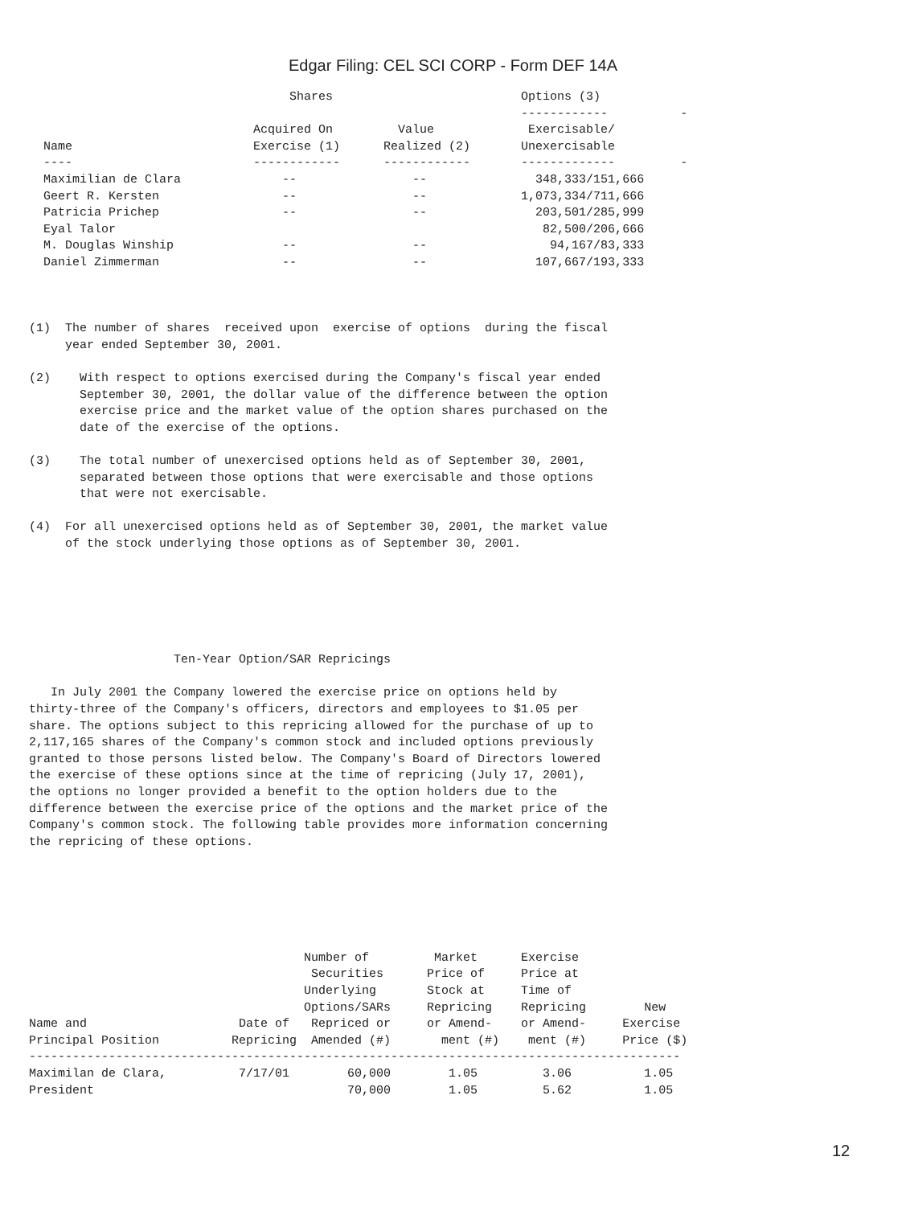Edgar Filing: CEL SCI CORP - Form DEF 14A
                                        Shares                          Options (3)
                                                                        ------------          -
                                   Acquired On         Value             Exercisable/
      Name                         Exercise (1)      Realized (2)       Unexercisable
      ----                         ------------      ------------       -------------         -
      Maximilian de Clara              --                --               348,333/151,666
      Geert R. Kersten                 --                --             1,073,334/711,666
      Patricia Prichep                 --                --               203,501/285,999
      Eyal Talor                                                           82,500/206,666
      M. Douglas Winship               --                --                 94,167/83,333
      Daniel Zimmerman                 --                --               107,667/193,333



    (1)  The number of shares  received upon  exercise of options  during the fiscal
         year ended September 30, 2001.

    (2)    With respect to options exercised during the Company's fiscal year ended
           September 30, 2001, the dollar value of the difference between the option
           exercise price and the market value of the option shares purchased on the
           date of the exercise of the options.

    (3)    The total number of unexercised options held as of September 30, 2001,
           separated between those options that were exercisable and those options
           that were not exercisable.

    (4)  For all unexercised options held as of September 30, 2001, the market value
         of the stock underlying those options as of September 30, 2001.






                        Ten-Year Option/SAR Repricings

       In July 2001 the Company lowered the exercise price on options held by
    thirty-three of the Company's officers, directors and employees to $1.05 per
    share. The options subject to this repricing allowed for the purchase of up to
    2,117,165 shares of the Company's common stock and included options previously
    granted to those persons listed below. The Company's Board of Directors lowered
    the exercise of these options since at the time of repricing (July 17, 2001),
    the options no longer provided a benefit to the option holders due to the
    difference between the exercise price of the options and the market price of the
    Company's common stock. The following table provides more information concerning
    the repricing of these options.






                                          Number of         Market      Exercise
                                           Securities      Price of     Price at
                                          Underlying       Stock at     Time of
                                          Options/SARs     Repricing    Repricing        New
    Name and                     Date of   Repriced or     or Amend-    or Amend-     Exercise
    Principal Position          Repricing  Amended (#)       ment (#)    ment (#)     Price ($)
    ------------------------------------------------------------------------------------------
    Maximilan de Clara,          7/17/01        60,000        1.05         3.06          1.05
    President                                   70,000        1.05         5.62          1.05
12